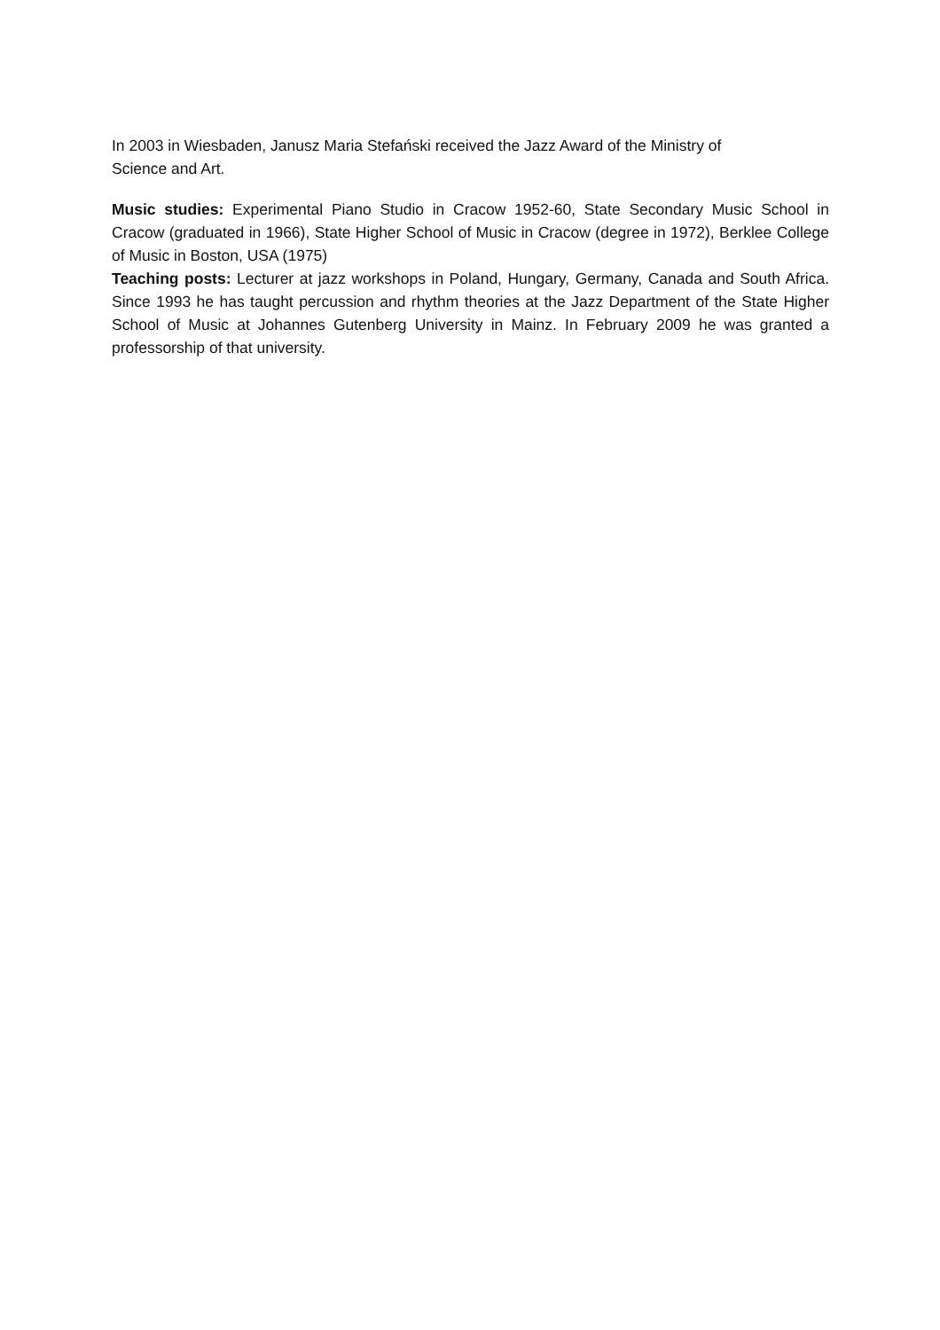In 2003 in Wiesbaden, Janusz Maria Stefański received the Jazz Award of the Ministry of
Science and Art.
Music studies: Experimental Piano Studio in Cracow 1952-60, State Secondary Music School in Cracow (graduated in 1966), State Higher School of Music in Cracow (degree in 1972), Berklee College of Music in Boston, USA (1975)
Teaching posts: Lecturer at jazz workshops in Poland, Hungary, Germany, Canada and South Africa. Since 1993 he has taught percussion and rhythm theories at the Jazz Department of the State Higher School of Music at Johannes Gutenberg University in Mainz. In February 2009 he was granted a professorship of that university.